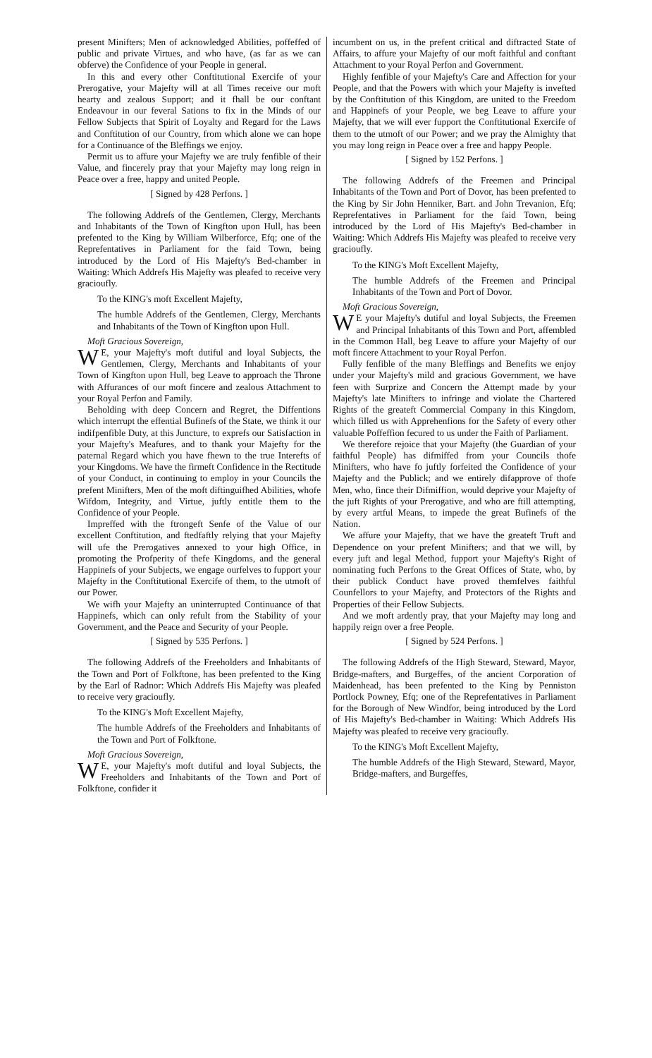present Minifters; Men of acknowledged Abilities, poffeffed of public and private Virtues, and who have, (as far as we can obferve) the Confidence of your People in general.
In this and every other Conftitutional Exercife of your Prerogative, your Majefty will at all Times receive our moft hearty and zealous Support; and it fhall be our conftant Endeavour in our feveral Sations to fix in the Minds of our Fellow Subjects that Spirit of Loyalty and Regard for the Laws and Conftitution of our Country, from which alone we can hope for a Continuance of the Bleffings we enjoy.
Permit us to affure your Majefty we are truly fenfible of their Value, and fincerely pray that your Majefty may long reign in Peace over a free, happy and united People.
[ Signed by 428 Perfons. ]
The following Addrefs of the Gentlemen, Clergy, Merchants and Inhabitants of the Town of Kingfton upon Hull, has been prefented to the King by William Wilberforce, Efq; one of the Reprefentatives in Parliament for the faid Town, being introduced by the Lord of His Majefty's Bed-chamber in Waiting: Which Addrefs His Majefty was pleafed to receive very gracioufly.
To the KING's moft Excellent Majefty,
The humble Addrefs of the Gentlemen, Clergy, Merchants and Inhabitants of the Town of Kingfton upon Hull.
Moft Gracious Sovereign,
WE, your Majefty's moft dutiful and loyal Subjects, the Gentlemen, Clergy, Merchants and Inhabitants of your Town of Kingfton upon Hull, beg Leave to approach the Throne with Affurances of our moft fincere and zealous Attachment to your Royal Perfon and Family.
Beholding with deep Concern and Regret, the Diffentions which interrupt the effential Bufinefs of the State, we think it our indifpenfible Duty, at this Juncture, to exprefs our Satisfaction in your Majefty's Meafures, and to thank your Majefty for the paternal Regard which you have fhewn to the true Interefts of your Kingdoms. We have the firmeft Confidence in the Rectitude of your Conduct, in continuing to employ in your Councils the prefent Minifters, Men of the moft diftinguifhed Abilities, whofe Wifdom, Integrity, and Virtue, juftly entitle them to the Confidence of your People.
Impreffed with the ftrongeft Senfe of the Value of our excellent Conftitution, and ftedfaftly relying that your Majefty will ufe the Prerogatives annexed to your high Office, in promoting the Profperity of thefe Kingdoms, and the general Happinefs of your Subjects, we engage ourfelves to fupport your Majefty in the Conftitutional Exercife of them, to the utmoft of our Power.
We wifh your Majefty an uninterrupted Continuance of that Happinefs, which can only refult from the Stability of your Government, and the Peace and Security of your People.
[ Signed by 535 Perfons. ]
The following Addrefs of the Freeholders and Inhabitants of the Town and Port of Folkftone, has been prefented to the King by the Earl of Radnor: Which Addrefs His Majefty was pleafed to receive very gracioufly.
To the KING's Moft Excellent Majefty,
The humble Addrefs of the Freeholders and Inhabitants of the Town and Port of Folkftone.
Moft Gracious Sovereign,
WE, your Majefty's moft dutiful and loyal Subjects, the Freeholders and Inhabitants of the Town and Port of Folkftone, confider it
incumbent on us, in the prefent critical and diftracted State of Affairs, to affure your Majefty of our moft faithful and conftant Attachment to your Royal Perfon and Government.
Highly fenfible of your Majefty's Care and Affection for your People, and that the Powers with which your Majefty is invefted by the Conftitution of this Kingdom, are united to the Freedom and Happinefs of your People, we beg Leave to affure your Majefty, that we will ever fupport the Conftitutional Exercife of them to the utmoft of our Power; and we pray the Almighty that you may long reign in Peace over a free and happy People.
[ Signed by 152 Perfons. ]
The following Addrefs of the Freemen and Principal Inhabitants of the Town and Port of Dovor, has been prefented to the King by Sir John Henniker, Bart. and John Trevanion, Efq; Reprefentatives in Parliament for the faid Town, being introduced by the Lord of His Majefty's Bed-chamber in Waiting: Which Addrefs His Majefty was pleafed to receive very gracioufly.
To the KING's Moft Excellent Majefty,
The humble Addrefs of the Freemen and Principal Inhabitants of the Town and Port of Dovor.
Moft Gracious Sovereign,
WE your Majefty's dutiful and loyal Subjects, the Freemen and Principal Inhabitants of this Town and Port, affembled in the Common Hall, beg Leave to affure your Majefty of our moft fincere Attachment to your Royal Perfon.
Fully fenfible of the many Bleffings and Benefits we enjoy under your Majefty's mild and gracious Government, we have feen with Surprize and Concern the Attempt made by your Majefty's late Minifters to infringe and violate the Chartered Rights of the greateft Commercial Company in this Kingdom, which filled us with Apprehenfions for the Safety of every other valuable Poffeffion fecured to us under the Faith of Parliament.
We therefore rejoice that your Majefty (the Guardian of your faithful People) has difmiffed from your Councils thofe Minifters, who have fo juftly forfeited the Confidence of your Majefty and the Publick; and we entirely difapprove of thofe Men, who, fince their Difmiffion, would deprive your Majefty of the juft Rights of your Prerogative, and who are ftill attempting, by every artful Means, to impede the great Bufinefs of the Nation.
We affure your Majefty, that we have the greateft Truft and Dependence on your prefent Minifters; and that we will, by every juft and legal Method, fupport your Majefty's Right of nominating fuch Perfons to the Great Offices of State, who, by their publick Conduct have proved themfelves faithful Counfellors to your Majefty, and Protectors of the Rights and Properties of their Fellow Subjects.
And we moft ardently pray, that your Majefty may long and happily reign over a free People.
[ Signed by 524 Perfons. ]
The following Addrefs of the High Steward, Steward, Mayor, Bridge-mafters, and Burgeffes, of the ancient Corporation of Maidenhead, has been prefented to the King by Penniston Portlock Powney, Efq; one of the Reprefentatives in Parliament for the Borough of New Windfor, being introduced by the Lord of His Majefty's Bed-chamber in Waiting: Which Addrefs His Majefty was pleafed to receive very gracioufly.
To the KING's Moft Excellent Majefty,
The humble Addrefs of the High Steward, Steward, Mayor, Bridge-mafters, and Burgeffes,